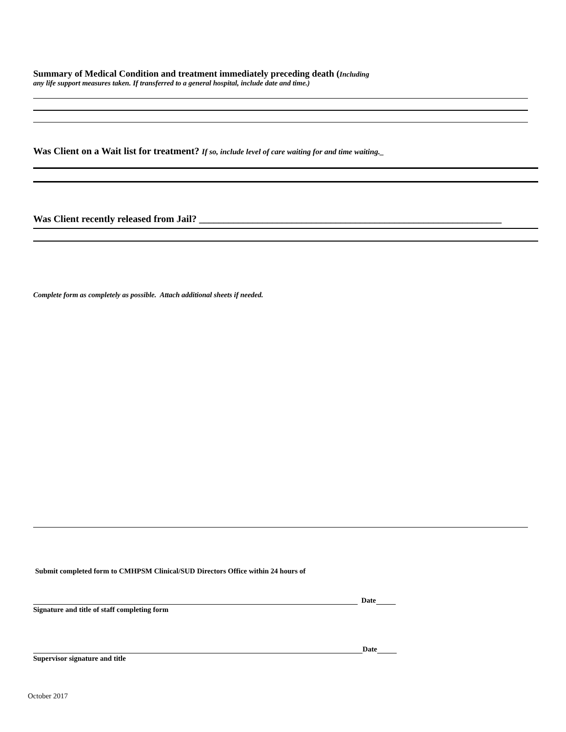Summary of Medical Condition and treatment immediately preceding death (Including
any life support measures taken. If transferred to a general hospital, include date and time.)
Was Client on a Wait list for treatment? If so, include level of care waiting for and time waiting._
Was Client recently released from Jail? ______________________________________________________________
Complete form as completely as possible. Attach additional sheets if needed.
Submit completed form to CMHPSM Clinical/SUD Directors Office within 24 hours of
Date
Signature and title of staff completing form
Date
Supervisor signature and title
October 2017